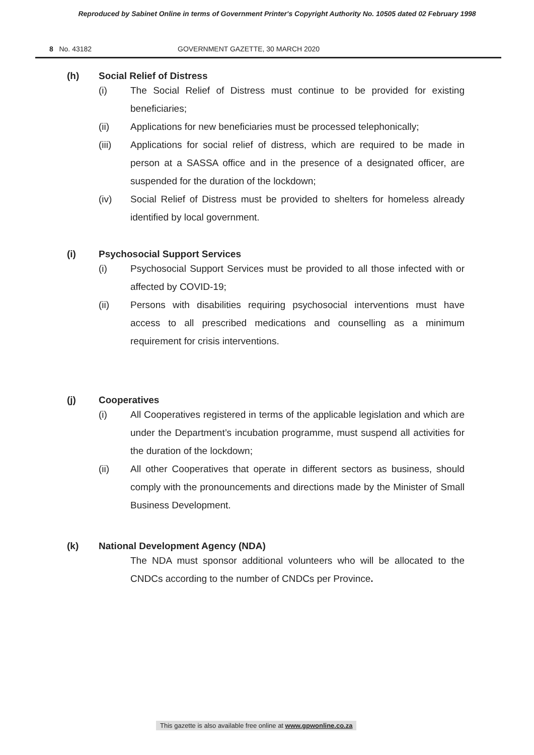Reproduced by Sabinet Online in terms of Government Printer's Copyright Authority No. 10505 dated 02 February 1998
8 No. 43182 GOVERNMENT GAZETTE, 30 MARCH 2020
(h) Social Relief of Distress
(i) The Social Relief of Distress must continue to be provided for existing beneficiaries;
(ii) Applications for new beneficiaries must be processed telephonically;
(iii) Applications for social relief of distress, which are required to be made in person at a SASSA office and in the presence of a designated officer, are suspended for the duration of the lockdown;
(iv) Social Relief of Distress must be provided to shelters for homeless already identified by local government.
(i) Psychosocial Support Services
(i) Psychosocial Support Services must be provided to all those infected with or affected by COVID-19;
(ii) Persons with disabilities requiring psychosocial interventions must have access to all prescribed medications and counselling as a minimum requirement for crisis interventions.
(j) Cooperatives
(i) All Cooperatives registered in terms of the applicable legislation and which are under the Department’s incubation programme, must suspend all activities for the duration of the lockdown;
(ii) All other Cooperatives that operate in different sectors as business, should comply with the pronouncements and directions made by the Minister of Small Business Development.
(k) National Development Agency (NDA)
The NDA must sponsor additional volunteers who will be allocated to the CNDCs according to the number of CNDCs per Province.
This gazette is also available free online at www.gpwonline.co.za